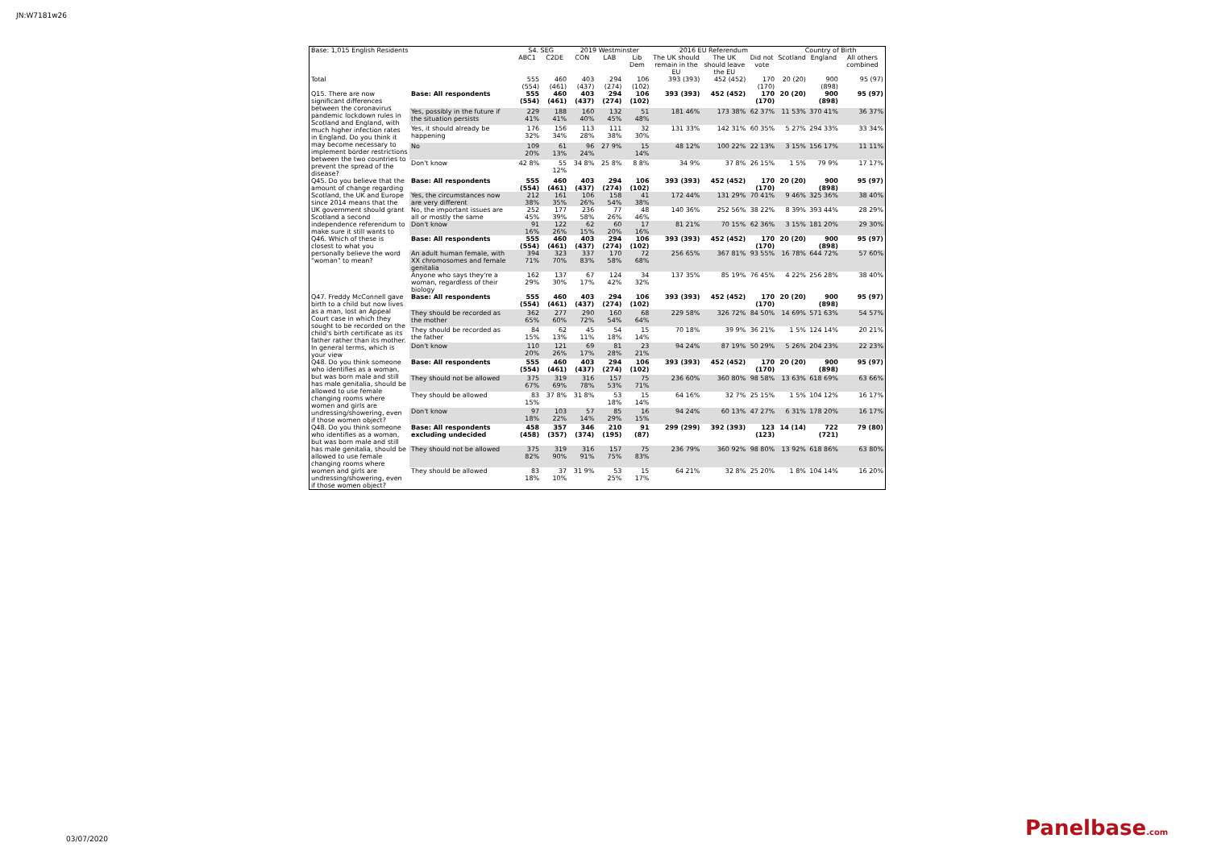JN:W7181w26
| Base: 1,015 English Residents | | S4. SEG | | 2019 Westminster | | | 2016 EU Referendum | | | Country of Birth | | |
| --- | --- | --- | --- | --- | --- | --- | --- | --- | --- | --- | --- | --- |
| | | ABC1 | C2DE | CON | LAB | Lib Dem | The UK should remain in the EU | The UK should leave the EU | Did not vote | Scotland | England | All others combined |
| Total | | 555 (554) | 460 (461) | 403 (437) | 294 (274) | 106 (102) | 393 (393) | 452 (452) | 170 (170) | 20 (20) | 900 (898) | 95 (97) |
| Q15. There are now significant differences between the coronavirus pandemic lockdown rules in Scotland and England, with much higher infection rates in England. Do you think it may become necessary to implement border restrictions between the two countries to prevent the spread of the disease? | Base: All respondents | 555 (554) | 460 (461) | 403 (437) | 294 (274) | 106 (102) | 393 (393) | 452 (452) | 170 (170) | 20 (20) | 900 (898) | 95 (97) |
| | Yes, possibly in the future if the situation persists | 229 41% | 188 41% | 160 40% | 132 45% | 51 48% | 181 46% | 173 38% | 62 37% | 11 53% | 370 41% | 36 37% |
| | Yes, it should already be happening | 176 32% | 156 34% | 113 28% | 111 38% | 32 30% | 131 33% | 142 31% | 60 35% | 5 27% | 294 33% | 33 34% |
| | No | 109 20% | 61 13% | 96 24% | 27 9% | 15 14% | 48 12% | 100 22% | 22 13% | 3 15% | 156 17% | 11 11% |
| | Don't know | 42 8% | 55 12% | 34 8% | 25 8% | 8 8% | 34 9% | 37 8% | 26 15% | 1 5% | 79 9% | 17 17% |
| Q45. Do you believe that the amount of change regarding Scotland, the UK and Europe since 2014 means that the UK government should grant Scotland a second independence referendum to make sure it still wants to | Base: All respondents | 555 (554) | 460 (461) | 403 (437) | 294 (274) | 106 (102) | 393 (393) | 452 (452) | 170 (170) | 20 (20) | 900 (898) | 95 (97) |
| | Yes, the circumstances now are very different | 212 38% | 161 35% | 106 26% | 158 54% | 41 38% | 172 44% | 131 29% | 70 41% | 9 46% | 325 36% | 38 40% |
| | No, the important issues are all or mostly the same | 252 45% | 177 39% | 236 58% | 77 26% | 48 46% | 140 36% | 252 56% | 38 22% | 8 39% | 393 44% | 28 29% |
| | Don't know | 91 16% | 122 26% | 62 15% | 60 20% | 17 16% | 81 21% | 70 15% | 62 36% | 3 15% | 181 20% | 29 30% |
| Q46. Which of these is closest to what you personally believe the word "woman" to mean? | Base: All respondents | 555 (554) | 460 (461) | 403 (437) | 294 (274) | 106 (102) | 393 (393) | 452 (452) | 170 (170) | 20 (20) | 900 (898) | 95 (97) |
| | An adult human female, with XX chromosomes and female genitalia | 394 71% | 323 70% | 337 83% | 170 58% | 72 68% | 256 65% | 367 81% | 93 55% | 16 78% | 644 72% | 57 60% |
| | Anyone who says they're a woman, regardless of their biology | 162 29% | 137 30% | 67 17% | 124 42% | 34 32% | 137 35% | 85 19% | 76 45% | 4 22% | 256 28% | 38 40% |
| Q47. Freddy McConnell gave birth to a child but now lives as a man, lost an Appeal Court case in which they sought to be recorded on the child's birth certificate as its father rather than its mother. In general terms, which is your view | Base: All respondents | 555 (554) | 460 (461) | 403 (437) | 294 (274) | 106 (102) | 393 (393) | 452 (452) | 170 (170) | 20 (20) | 900 (898) | 95 (97) |
| | They should be recorded as the mother | 362 65% | 277 60% | 290 72% | 160 54% | 68 64% | 229 58% | 326 72% | 84 50% | 14 69% | 571 63% | 54 57% |
| | They should be recorded as the father | 84 15% | 62 13% | 45 11% | 54 18% | 15 14% | 70 18% | 39 9% | 36 21% | 1 5% | 124 14% | 20 21% |
| | Don't know | 110 20% | 121 26% | 69 17% | 81 28% | 23 21% | 94 24% | 87 19% | 50 29% | 5 26% | 204 23% | 22 23% |
| Q48. Do you think someone who identifies as a woman, but was born male and still has male genitalia, should be allowed to use female changing rooms where women and girls are undressing/showering, even if those women object? | Base: All respondents | 555 (554) | 460 (461) | 403 (437) | 294 (274) | 106 (102) | 393 (393) | 452 (452) | 170 (170) | 20 (20) | 900 (898) | 95 (97) |
| | They should not be allowed | 375 67% | 319 69% | 316 78% | 157 53% | 75 71% | 236 60% | 360 80% | 98 58% | 13 63% | 618 69% | 63 66% |
| | They should be allowed | 83 15% | 37 8% | 31 8% | 53 18% | 15 14% | 64 16% | 32 7% | 25 15% | 1 5% | 104 12% | 16 17% |
| | Don't know | 97 18% | 103 22% | 57 14% | 85 29% | 16 15% | 94 24% | 60 13% | 47 27% | 6 31% | 178 20% | 16 17% |
| Q48. Do you think someone who identifies as a woman, but was born male and still has male genitalia, should be allowed to use female changing rooms where women and girls are undressing/showering, even if those women object? | Base: All respondents excluding undecided | 458 (458) | 357 (357) | 346 (374) | 210 (195) | 91 (87) | 299 (299) | 392 (393) | 123 (123) | 14 (14) | 722 (721) | 79 (80) |
| | They should not be allowed | 375 82% | 319 90% | 316 91% | 157 75% | 75 83% | 236 79% | 360 92% | 98 80% | 13 92% | 618 86% | 63 80% |
| | They should be allowed | 83 18% | 37 10% | 31 9% | 53 25% | 15 17% | 64 21% | 32 8% | 25 20% | 1 8% | 104 14% | 16 20% |
03/07/2020 Panelbase.com